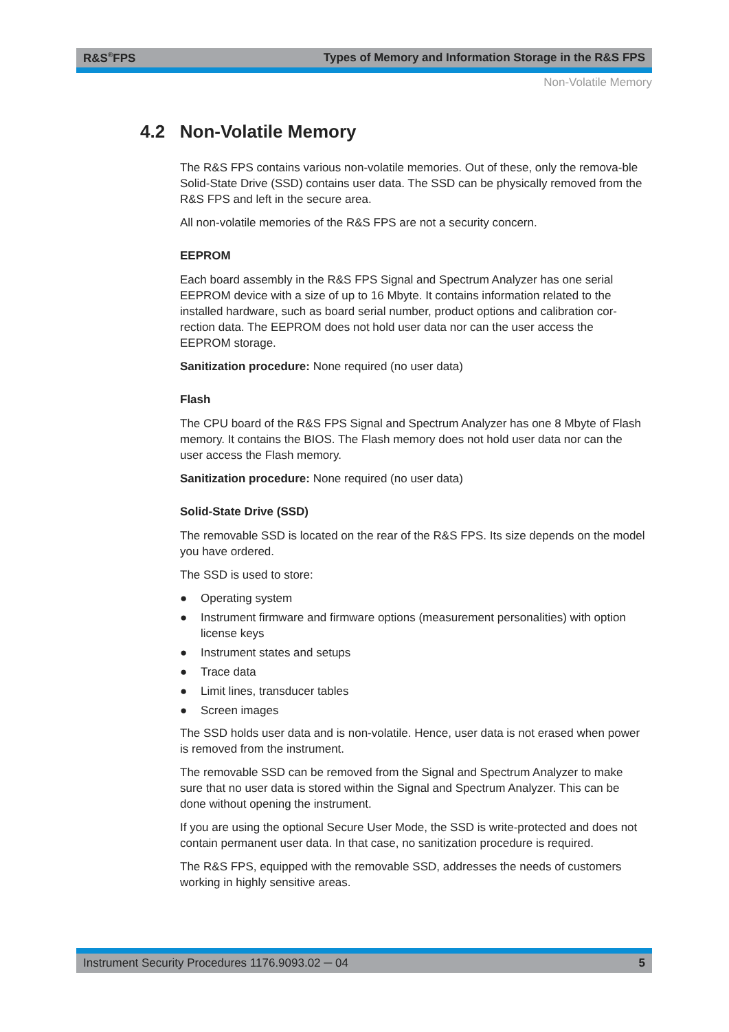R&S<sup>®</sup>FPS Types of Memory and Information Storage in the R&S FPS
Non-Volatile Memory
4.2 Non-Volatile Memory
The R&S FPS contains various non-volatile memories. Out of these, only the remova-ble Solid-State Drive (SSD) contains user data. The SSD can be physically removed from the R&S FPS and left in the secure area.
All non-volatile memories of the R&S FPS are not a security concern.
EEPROM
Each board assembly in the R&S FPS Signal and Spectrum Analyzer has one serial EEPROM device with a size of up to 16 Mbyte. It contains information related to the installed hardware, such as board serial number, product options and calibration cor-rection data. The EEPROM does not hold user data nor can the user access the EEPROM storage.
Sanitization procedure: None required (no user data)
Flash
The CPU board of the R&S FPS Signal and Spectrum Analyzer has one 8 Mbyte of Flash memory. It contains the BIOS. The Flash memory does not hold user data nor can the user access the Flash memory.
Sanitization procedure: None required (no user data)
Solid-State Drive (SSD)
The removable SSD is located on the rear of the R&S FPS. Its size depends on the model you have ordered.
The SSD is used to store:
● Operating system
● Instrument firmware and firmware options (measurement personalities) with option license keys
● Instrument states and setups
● Trace data
● Limit lines, transducer tables
● Screen images
The SSD holds user data and is non-volatile. Hence, user data is not erased when power is removed from the instrument.
The removable SSD can be removed from the Signal and Spectrum Analyzer to make sure that no user data is stored within the Signal and Spectrum Analyzer. This can be done without opening the instrument.
If you are using the optional Secure User Mode, the SSD is write-protected and does not contain permanent user data. In that case, no sanitization procedure is required.
The R&S FPS, equipped with the removable SSD, addresses the needs of customers working in highly sensitive areas.
Instrument Security Procedures 1176.9093.02 ─ 04 5